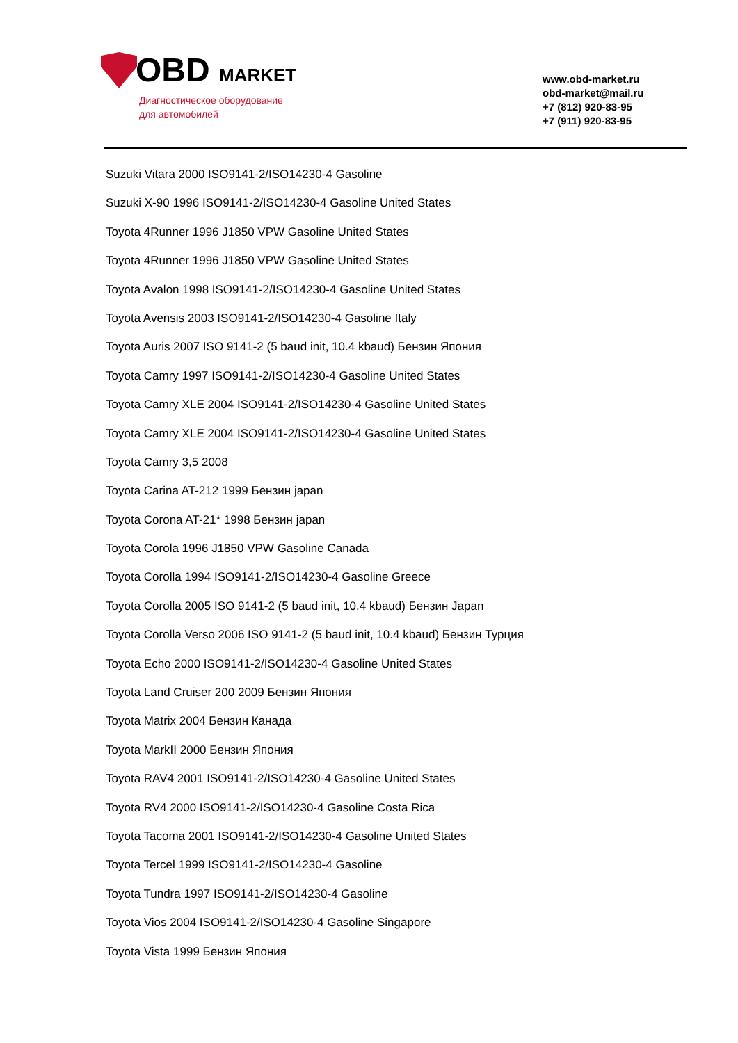OBD MARKET
Диагностическое оборудование
для автомобилей
www.obd-market.ru
obd-market@mail.ru
+7 (812) 920-83-95
+7 (911) 920-83-95
Suzuki Vitara 2000 ISO9141-2/ISO14230-4 Gasoline
Suzuki X-90 1996 ISO9141-2/ISO14230-4 Gasoline United States
Toyota 4Runner 1996 J1850 VPW Gasoline United States
Toyota 4Runner 1996 J1850 VPW Gasoline United States
Toyota Avalon 1998 ISO9141-2/ISO14230-4 Gasoline United States
Toyota Avensis 2003 ISO9141-2/ISO14230-4 Gasoline Italy
Toyota Auris 2007 ISO 9141-2 (5 baud init, 10.4 kbaud) Бензин Япония
Toyota Camry 1997 ISO9141-2/ISO14230-4 Gasoline United States
Toyota Camry XLE 2004 ISO9141-2/ISO14230-4 Gasoline United States
Toyota Camry XLE 2004 ISO9141-2/ISO14230-4 Gasoline United States
Toyota Camry 3,5 2008
Toyota Carina AT-212 1999 Бензин japan
Toyota Corona AT-21* 1998 Бензин japan
Toyota Corola 1996 J1850 VPW Gasoline Canada
Toyota Corolla 1994 ISO9141-2/ISO14230-4 Gasoline Greece
Toyota Corolla 2005 ISO 9141-2 (5 baud init, 10.4 kbaud) Бензин Japan
Toyota Corolla Verso 2006 ISO 9141-2 (5 baud init, 10.4 kbaud) Бензин Турция
Toyota Echo 2000 ISO9141-2/ISO14230-4 Gasoline United States
Toyota Land Cruiser 200 2009 Бензин Япония
Toyota Matrix 2004 Бензин Канада
Toyota MarkII 2000 Бензин Япония
Toyota RAV4 2001 ISO9141-2/ISO14230-4 Gasoline United States
Toyota RV4 2000 ISO9141-2/ISO14230-4 Gasoline Costa Rica
Toyota Tacoma 2001 ISO9141-2/ISO14230-4 Gasoline United States
Toyota Tercel 1999 ISO9141-2/ISO14230-4 Gasoline
Toyota Tundra 1997 ISO9141-2/ISO14230-4 Gasoline
Toyota Vios 2004 ISO9141-2/ISO14230-4 Gasoline Singapore
Toyota Vista 1999 Бензин Япония